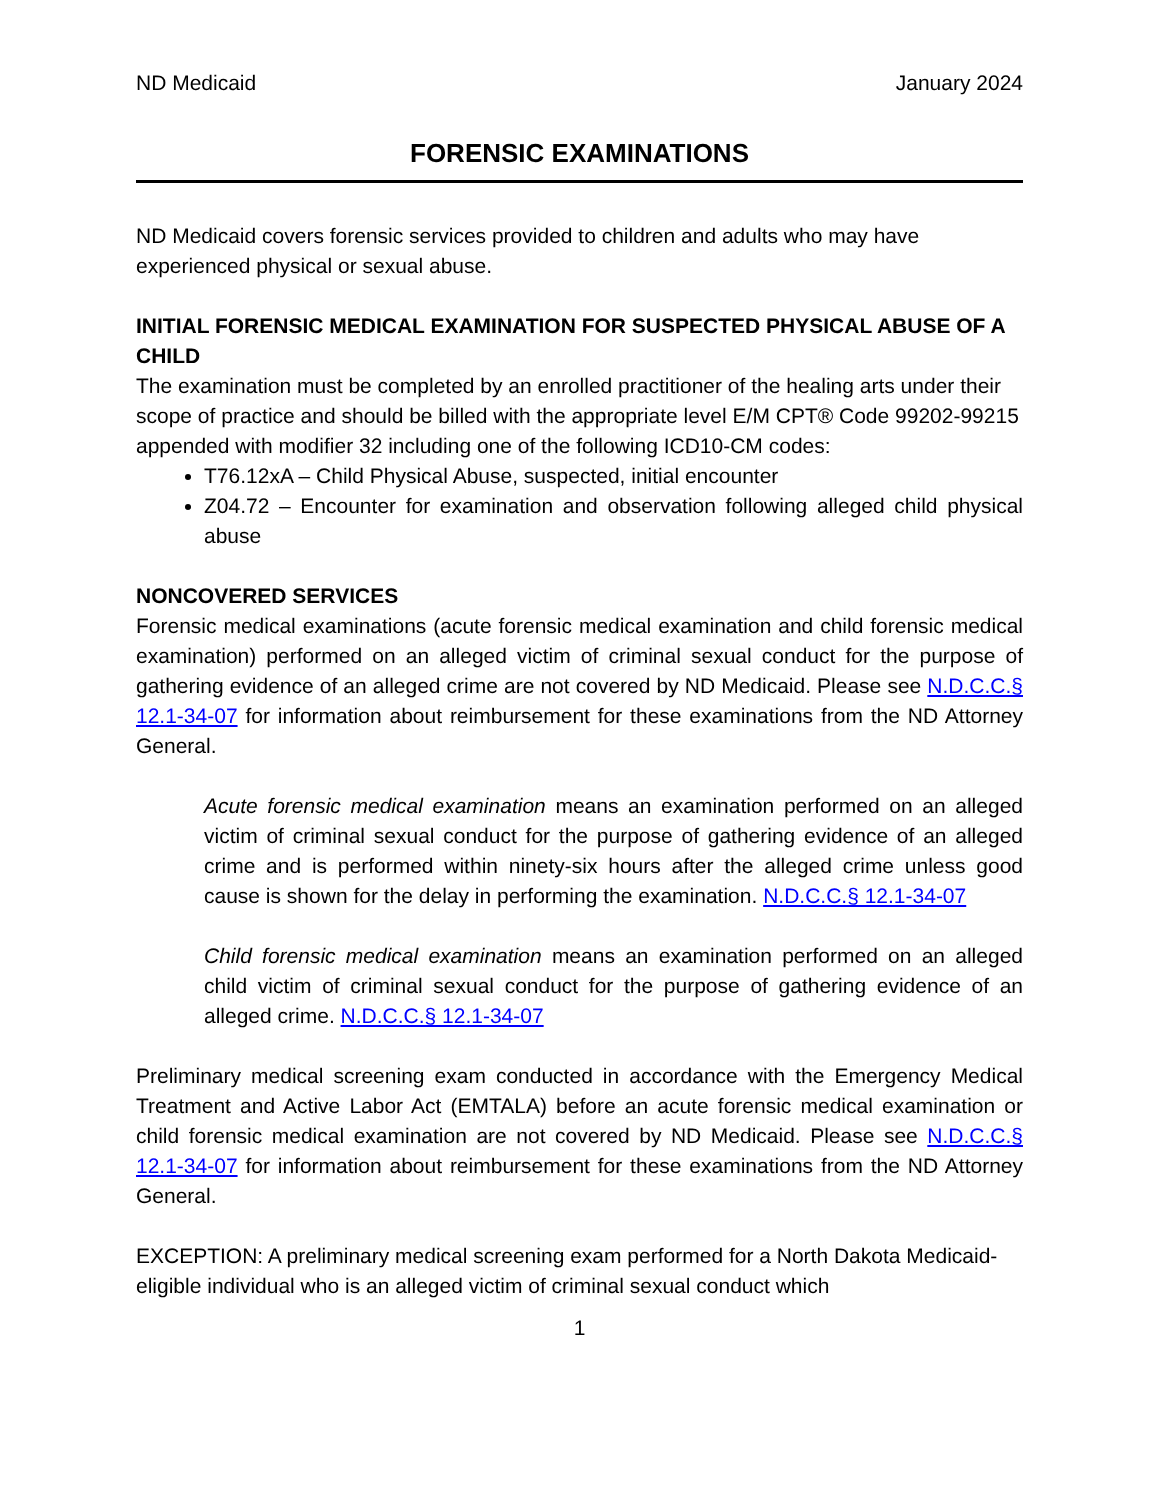ND Medicaid January 2024
FORENSIC EXAMINATIONS
ND Medicaid covers forensic services provided to children and adults who may have experienced physical or sexual abuse.
INITIAL FORENSIC MEDICAL EXAMINATION FOR SUSPECTED PHYSICAL ABUSE OF A CHILD
The examination must be completed by an enrolled practitioner of the healing arts under their scope of practice and should be billed with the appropriate level E/M CPT® Code 99202-99215 appended with modifier 32 including one of the following ICD10-CM codes:
T76.12xA – Child Physical Abuse, suspected, initial encounter
Z04.72 – Encounter for examination and observation following alleged child physical abuse
NONCOVERED SERVICES
Forensic medical examinations (acute forensic medical examination and child forensic medical examination) performed on an alleged victim of criminal sexual conduct for the purpose of gathering evidence of an alleged crime are not covered by ND Medicaid. Please see N.D.C.C.§ 12.1-34-07 for information about reimbursement for these examinations from the ND Attorney General.
Acute forensic medical examination means an examination performed on an alleged victim of criminal sexual conduct for the purpose of gathering evidence of an alleged crime and is performed within ninety-six hours after the alleged crime unless good cause is shown for the delay in performing the examination. N.D.C.C.§ 12.1-34-07
Child forensic medical examination means an examination performed on an alleged child victim of criminal sexual conduct for the purpose of gathering evidence of an alleged crime. N.D.C.C.§ 12.1-34-07
Preliminary medical screening exam conducted in accordance with the Emergency Medical Treatment and Active Labor Act (EMTALA) before an acute forensic medical examination or child forensic medical examination are not covered by ND Medicaid. Please see N.D.C.C.§ 12.1-34-07 for information about reimbursement for these examinations from the ND Attorney General.
EXCEPTION: A preliminary medical screening exam performed for a North Dakota Medicaid-eligible individual who is an alleged victim of criminal sexual conduct which
1